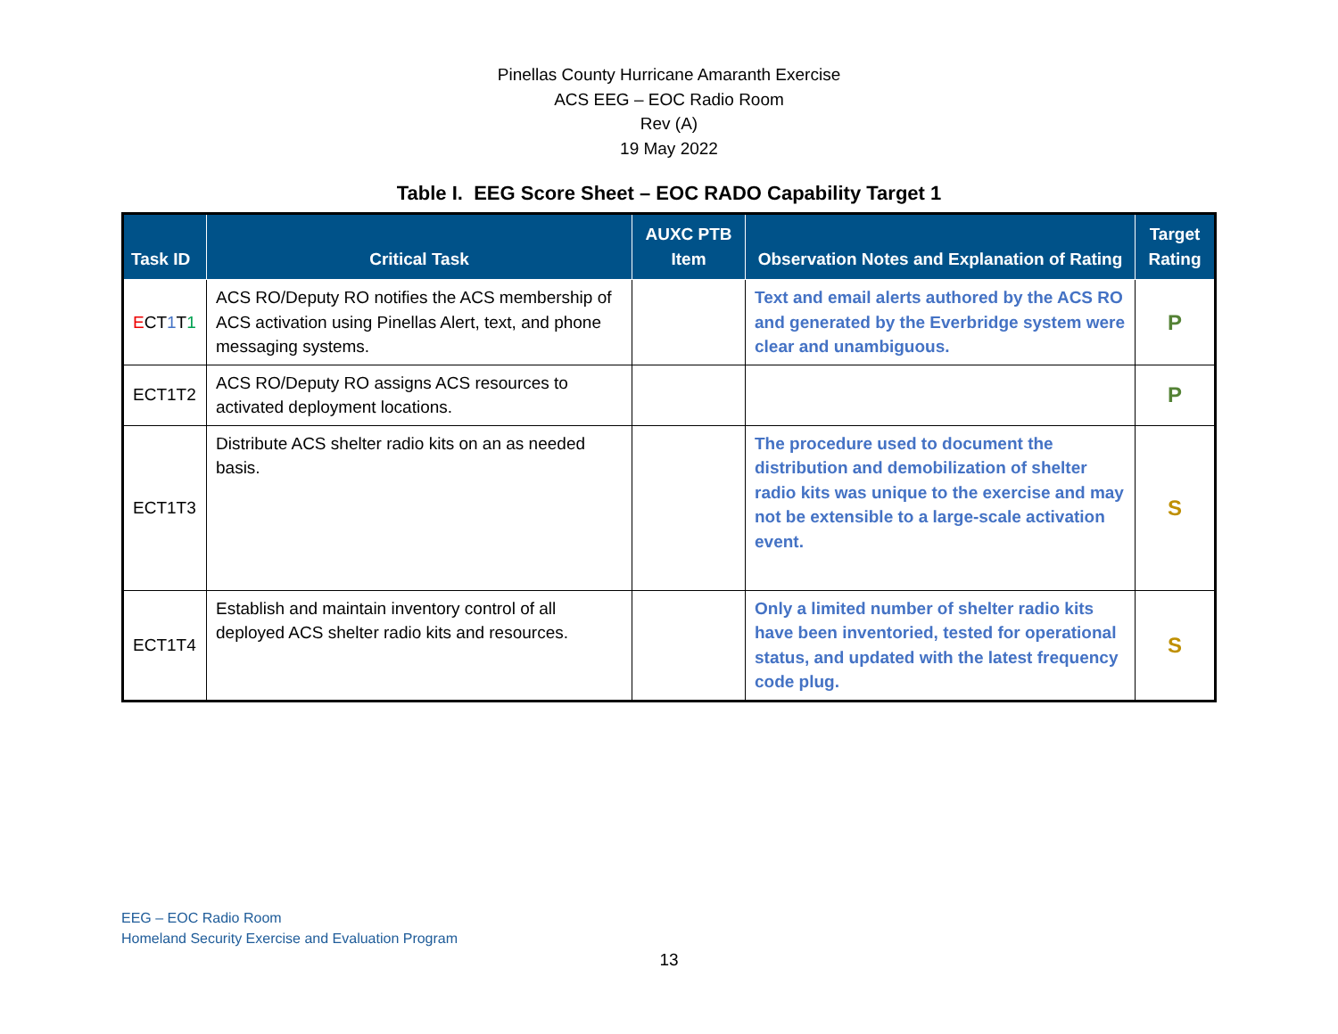Pinellas County Hurricane Amaranth Exercise
ACS EEG – EOC Radio Room
Rev (A)
19 May 2022
Table I. EEG Score Sheet – EOC RADO Capability Target 1
| Task ID | Critical Task | AUXC PTB Item | Observation Notes and Explanation of Rating | Target Rating |
| --- | --- | --- | --- | --- |
| E CT 1 T 1 | ACS RO/Deputy RO notifies the ACS membership of ACS activation using Pinellas Alert, text, and phone messaging systems. | | Text and email alerts authored by the ACS RO and generated by the Everbridge system were clear and unambiguous. | P |
| ECT1T2 | ACS RO/Deputy RO assigns ACS resources to activated deployment locations. | | | P |
| ECT1T3 | Distribute ACS shelter radio kits on an as needed basis. | | The procedure used to document the distribution and demobilization of shelter radio kits was unique to the exercise and may not be extensible to a large-scale activation event. | S |
| ECT1T4 | Establish and maintain inventory control of all deployed ACS shelter radio kits and resources. | | Only a limited number of shelter radio kits have been inventoried, tested for operational status, and updated with the latest frequency code plug. | S |
EEG – EOC Radio Room
Homeland Security Exercise and Evaluation Program
13